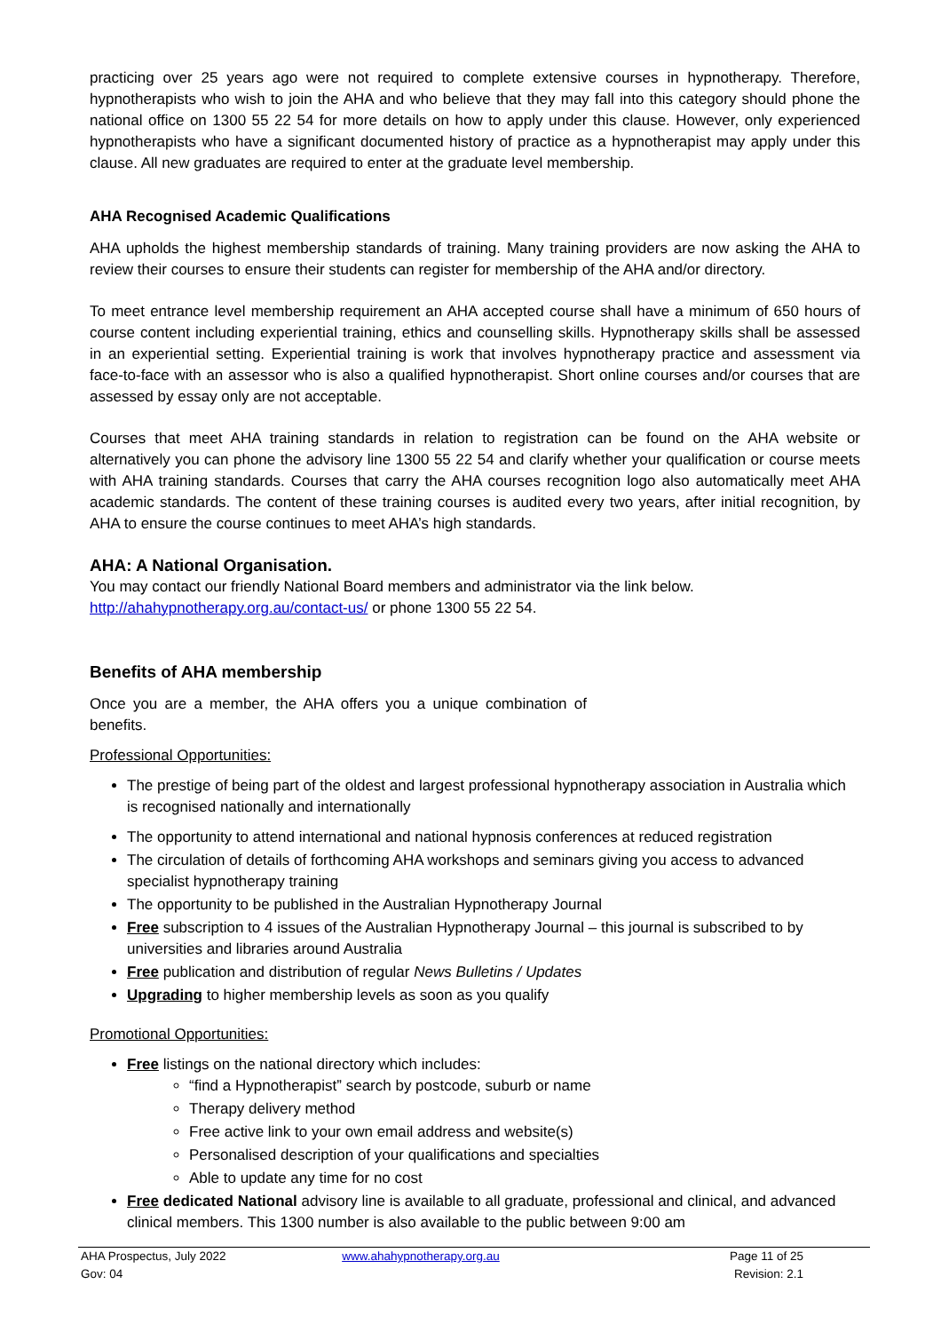practicing over 25 years ago were not required to complete extensive courses in hypnotherapy. Therefore, hypnotherapists who wish to join the AHA and who believe that they may fall into this category should phone the national office on 1300 55 22 54 for more details on how to apply under this clause. However, only experienced hypnotherapists who have a significant documented history of practice as a hypnotherapist may apply under this clause. All new graduates are required to enter at the graduate level membership.
AHA Recognised Academic Qualifications
AHA upholds the highest membership standards of training. Many training providers are now asking the AHA to review their courses to ensure their students can register for membership of the AHA and/or directory.
To meet entrance level membership requirement an AHA accepted course shall have a minimum of 650 hours of course content including experiential training, ethics and counselling skills. Hypnotherapy skills shall be assessed in an experiential setting. Experiential training is work that involves hypnotherapy practice and assessment via face-to-face with an assessor who is also a qualified hypnotherapist. Short online courses and/or courses that are assessed by essay only are not acceptable.
Courses that meet AHA training standards in relation to registration can be found on the AHA website or alternatively you can phone the advisory line 1300 55 22 54 and clarify whether your qualification or course meets with AHA training standards. Courses that carry the AHA courses recognition logo also automatically meet AHA academic standards. The content of these training courses is audited every two years, after initial recognition, by AHA to ensure the course continues to meet AHA’s high standards.
AHA: A National Organisation.
You may contact our friendly National Board members and administrator via the link below.
http://ahahypnotherapy.org.au/contact-us/ or phone 1300 55 22 54.
Benefits of AHA membership
Once you are a member, the AHA offers you a unique combination of benefits.
Professional Opportunities:
The prestige of being part of the oldest and largest professional hypnotherapy association in Australia which is recognised nationally and internationally
The opportunity to attend international and national hypnosis conferences at reduced registration
The circulation of details of forthcoming AHA workshops and seminars giving you access to advanced specialist hypnotherapy training
The opportunity to be published in the Australian Hypnotherapy Journal
Free subscription to 4 issues of the Australian Hypnotherapy Journal – this journal is subscribed to by universities and libraries around Australia
Free publication and distribution of regular News Bulletins / Updates
Upgrading to higher membership levels as soon as you qualify
Promotional Opportunities:
Free listings on the national directory which includes:
“find a Hypnotherapist” search by postcode, suburb or name
Therapy delivery method
Free active link to your own email address and website(s)
Personalised description of your qualifications and specialties
Able to update any time for no cost
Free dedicated National advisory line is available to all graduate, professional and clinical, and advanced clinical members. This 1300 number is also available to the public between 9:00 am
| AHA Prospectus, July 2022 Gov: 04 | www.ahahypnotherapy.org.au | Page 11 of 25 Revision: 2.1 |